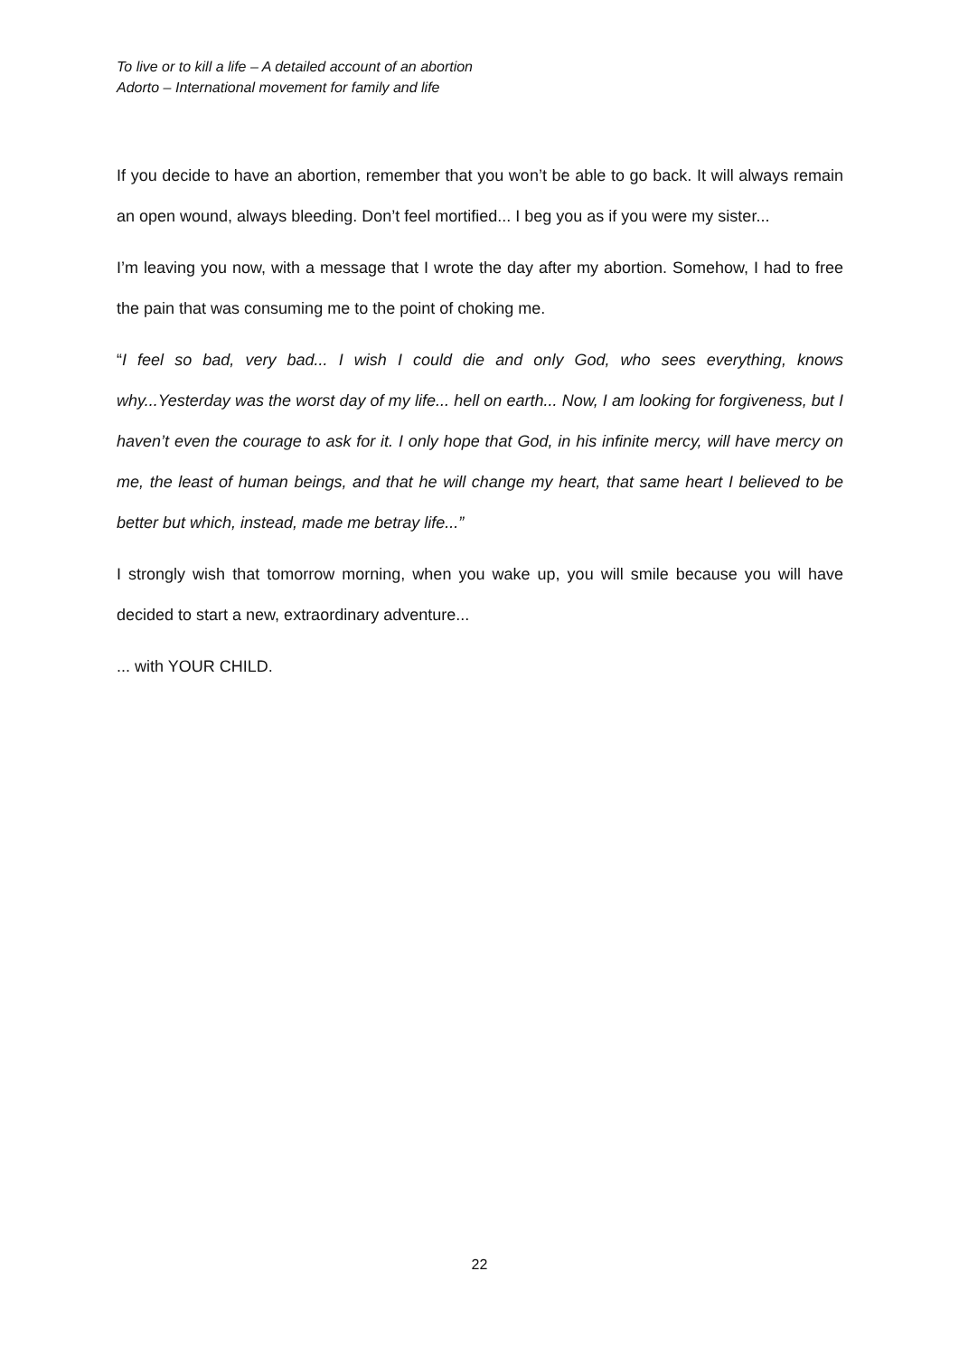To live or to kill a life – A detailed account of an abortion
Adorto – International movement for family and life
If you decide to have an abortion, remember that you won’t be able to go back. It will always remain an open wound, always bleeding. Don’t feel mortified... I beg you as if you were my sister...
I’m leaving you now, with a message that I wrote the day after my abortion. Somehow, I had to free the pain that was consuming me to the point of choking me.
“I feel so bad, very bad... I wish I could die and only God, who sees everything, knows why...Yesterday was the worst day of my life... hell on earth... Now, I am looking for forgiveness, but I haven’t even the courage to ask for it. I only hope that God, in his infinite mercy, will have mercy on me, the least of human beings, and that he will change my heart, that same heart I believed to be better but which, instead, made me betray life...”
I strongly wish that tomorrow morning, when you wake up, you will smile because you will have decided to start a new, extraordinary adventure...
... with YOUR CHILD.
22